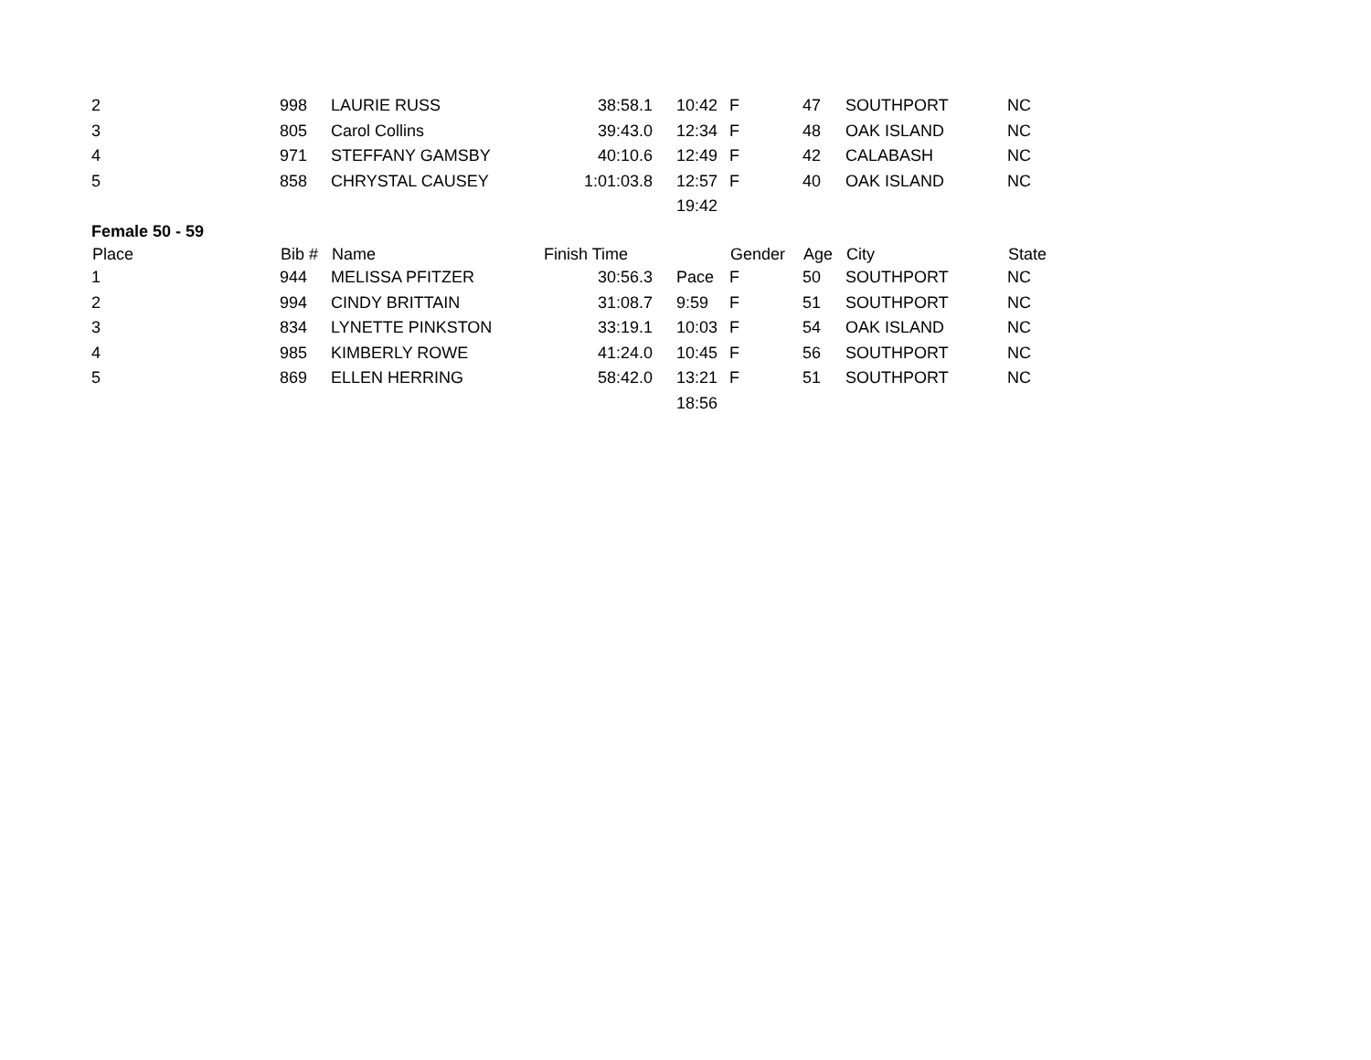| 2 | 998 | LAURIE RUSS | 38:58.1 | 10:42 | F | 47 | SOUTHPORT | NC |
| 3 | 805 | Carol Collins | 39:43.0 | 12:34 | F | 48 | OAK ISLAND | NC |
| 4 | 971 | STEFFANY GAMSBY | 40:10.6 | 12:49 | F | 42 | CALABASH | NC |
| 5 | 858 | CHRYSTAL CAUSEY | 1:01:03.8 | 12:57 | F | 40 | OAK ISLAND | NC |
| | | | | 19:42 | | | | |
| Female 50 - 59 | | | | | | | | |
| Place | Bib # | Name | Finish Time | | Gender | Age | City | State |
| 1 | 944 | MELISSA PFITZER | 30:56.3 | Pace | F | 50 | SOUTHPORT | NC |
| 2 | 994 | CINDY BRITTAIN | 31:08.7 | 9:59 | F | 51 | SOUTHPORT | NC |
| 3 | 834 | LYNETTE PINKSTON | 33:19.1 | 10:03 | F | 54 | OAK ISLAND | NC |
| 4 | 985 | KIMBERLY ROWE | 41:24.0 | 10:45 | F | 56 | SOUTHPORT | NC |
| 5 | 869 | ELLEN HERRING | 58:42.0 | 13:21 | F | 51 | SOUTHPORT | NC |
| | | | | 18:56 | | | | |